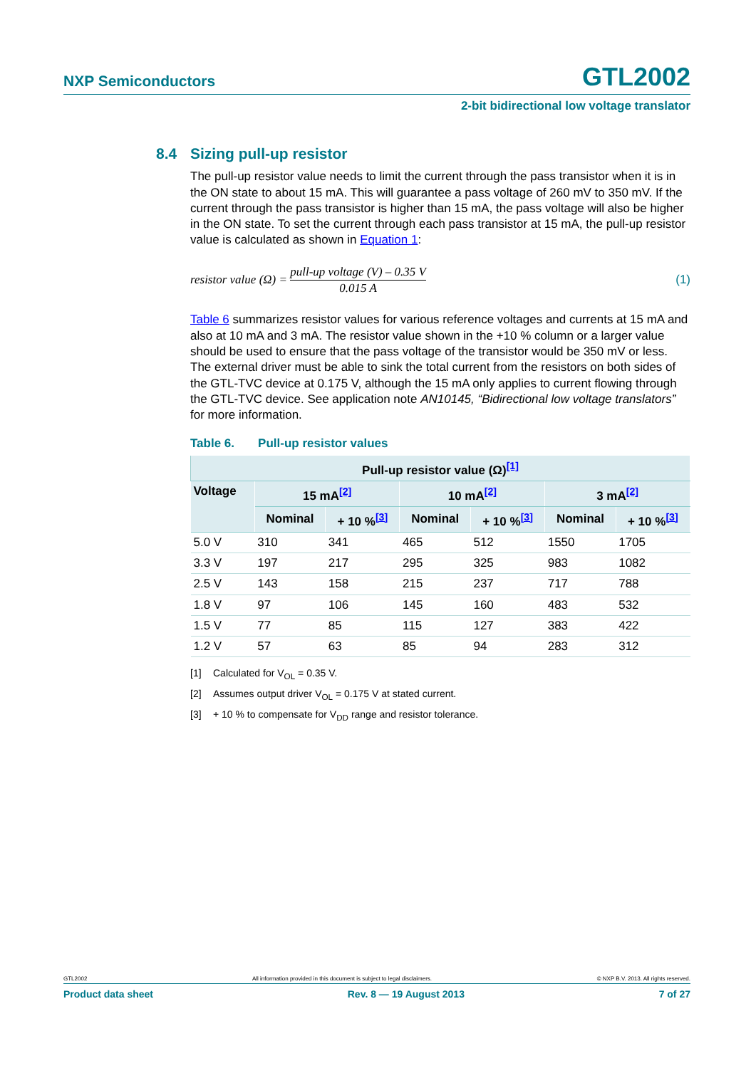NXP Semiconductors
GTL2002
2-bit bidirectional low voltage translator
8.4 Sizing pull-up resistor
The pull-up resistor value needs to limit the current through the pass transistor when it is in the ON state to about 15 mA. This will guarantee a pass voltage of 260 mV to 350 mV. If the current through the pass transistor is higher than 15 mA, the pass voltage will also be higher in the ON state. To set the current through each pass transistor at 15 mA, the pull-up resistor value is calculated as shown in Equation 1:
resistor value (Ω) =
pull-up voltage (V) – 0.35 V
0.015 A
(1)
Table 6 summarizes resistor values for various reference voltages and currents at 15 mA and also at 10 mA and 3 mA. The resistor value shown in the +10 % column or a larger value should be used to ensure that the pass voltage of the transistor would be 350 mV or less. The external driver must be able to sink the total current from the resistors on both sides of the GTL-TVC device at 0.175 V, although the 15 mA only applies to current flowing through the GTL-TVC device. See application note AN10145, “Bidirectional low voltage translators” for more information.
Table 6. Pull-up resistor values
| Pull-up resistor value (Ω)<sup>[1]</sup> | | | | | | |
| --- | --- | --- | --- | --- | --- | --- |
| Voltage | 15 mA<sup>[2]</sup> | | 10 mA<sup>[2]</sup> | | 3 mA<sup>[2]</sup> | |
| | Nominal | + 10 %<sup>[3]</sup> | Nominal | + 10 %<sup>[3]</sup> | Nominal | + 10 %<sup>[3]</sup> |
| 5.0 V | 310 | 341 | 465 | 512 | 1550 | 1705 |
| 3.3 V | 197 | 217 | 295 | 325 | 983 | 1082 |
| 2.5 V | 143 | 158 | 215 | 237 | 717 | 788 |
| 1.8 V | 97 | 106 | 145 | 160 | 483 | 532 |
| 1.5 V | 77 | 85 | 115 | 127 | 383 | 422 |
| 1.2 V | 57 | 63 | 85 | 94 | 283 | 312 |
[1] Calculated for V<sub>OL</sub> = 0.35 V.
[2] Assumes output driver V<sub>OL</sub> = 0.175 V at stated current.
[3] + 10 % to compensate for V<sub>DD</sub> range and resistor tolerance.
GTL2002 All information provided in this document is subject to legal disclaimers.
© NXP B.V. 2013. All rights reserved.
Product data sheet Rev. 8 — 19 August 2013 7 of 27